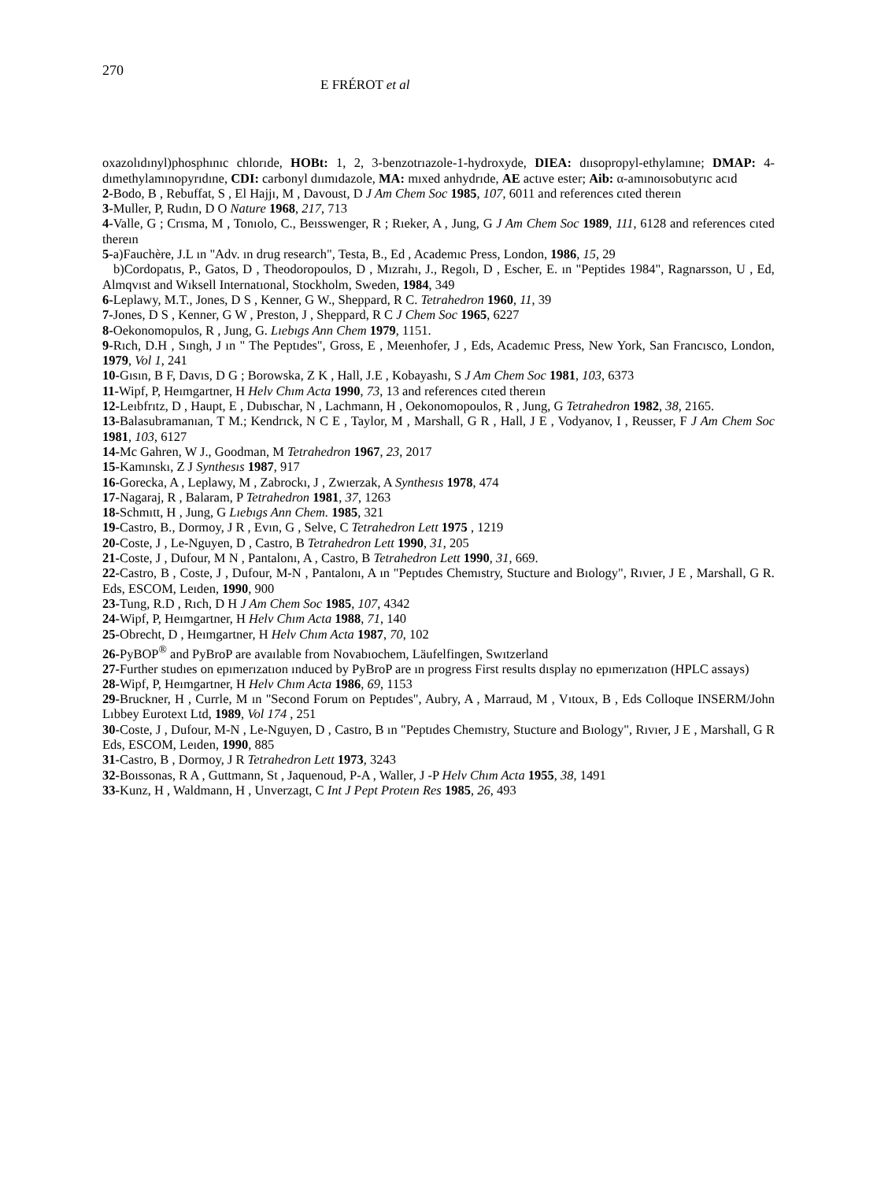270 E FRÉROT et al
oxazolıdınyl)phosphınıc chlorıde, HOBt: 1, 2, 3-benzotrıazole-1-hydroxyde, DIEA: dıısopropyl-ethylamıne; DMAP: 4-dımethylamınopyrıdıne, CDI: carbonyl dıımıdazole, MA: mıxed anhydrıde, AE actıve ester; Aib: α-amınoısobutyrıc acıd
2-Bodo, B , Rebuffat, S , El Hajjı, M , Davoust, D J Am Chem Soc 1985, 107, 6011 and references cıted thereın
3-Muller, P, Rudın, D O Nature 1968, 217, 713
4-Valle, G ; Crısma, M , Tonıolo, C., Beısswenger, R ; Rıeker, A , Jung, G J Am Chem Soc 1989, 111, 6128 and references cıted thereın
5-a)Fauchère, J.L ın "Adv. ın drug research", Testa, B., Ed , Academıc Press, London, 1986, 15, 29
b)Cordopatıs, P., Gatos, D , Theodoropoulos, D , Mızrahı, J., Regolı, D , Escher, E. ın "Peptides 1984", Ragnarsson, U , Ed, Almqvıst and Wıksell Internatıonal, Stockholm, Sweden, 1984, 349
6-Leplawy, M.T., Jones, D S , Kenner, G W., Sheppard, R C. Tetrahedron 1960, 11, 39
7-Jones, D S , Kenner, G W , Preston, J , Sheppard, R C J Chem Soc 1965, 6227
8-Oekonomopulos, R , Jung, G. Lıebıgs Ann Chem 1979, 1151.
9-Rıch, D.H , Sıngh, J ın " The Peptıdes", Gross, E , Meıenhofer, J , Eds, Academıc Press, New York, San Francısco, London, 1979, Vol 1, 241
10-Gısın, B F, Davıs, D G ; Borowska, Z K , Hall, J.E , Kobayashı, S J Am Chem Soc 1981, 103, 6373
11-Wipf, P, Heımgartner, H Helv Chım Acta 1990, 73, 13 and references cıted thereın
12-Leıbfrıtz, D , Haupt, E , Dubıschar, N , Lachmann, H , Oekonomopoulos, R , Jung, G Tetrahedron 1982, 38, 2165.
13-Balasubramanıan, T M.; Kendrıck, N C E , Taylor, M , Marshall, G R , Hall, J E , Vodyanov, I , Reusser, F J Am Chem Soc 1981, 103, 6127
14-Mc Gahren, W J., Goodman, M Tetrahedron 1967, 23, 2017
15-Kamınskı, Z J Synthesıs 1987, 917
16-Gorecka, A , Leplawy, M , Zabrockı, J , Zwıerzak, A Synthesıs 1978, 474
17-Nagaraj, R , Balaram, P Tetrahedron 1981, 37, 1263
18-Schmıtt, H , Jung, G Lıebıgs Ann Chem. 1985, 321
19-Castro, B., Dormoy, J R , Evın, G , Selve, C Tetrahedron Lett 1975 , 1219
20-Coste, J , Le-Nguyen, D , Castro, B Tetrahedron Lett 1990, 31, 205
21-Coste, J , Dufour, M N , Pantalonı, A , Castro, B Tetrahedron Lett 1990, 31, 669.
22-Castro, B , Coste, J , Dufour, M-N , Pantalonı, A ın "Peptıdes Chemıstry, Stucture and Bıology", Rıvıer, J E , Marshall, G R. Eds, ESCOM, Leıden, 1990, 900
23-Tung, R.D , Rıch, D H J Am Chem Soc 1985, 107, 4342
24-Wipf, P, Heımgartner, H Helv Chım Acta 1988, 71, 140
25-Obrecht, D , Heımgartner, H Helv Chım Acta 1987, 70, 102
26-PyBOP<sup>®</sup> and PyBroP are avaılable from Novabıochem, Läufelfingen, Swıtzerland
27-Further studıes on epımerızatıon ınduced by PyBroP are ın progress First results dısplay no epımerızatıon (HPLC assays)
28-Wipf, P, Heımgartner, H Helv Chım Acta 1986, 69, 1153
29-Bruckner, H , Currle, M ın "Second Forum on Peptıdes", Aubry, A , Marraud, M , Vıtoux, B , Eds Colloque INSERM/John Lıbbey Eurotext Ltd, 1989, Vol 174 , 251
30-Coste, J , Dufour, M-N , Le-Nguyen, D , Castro, B ın "Peptıdes Chemıstry, Stucture and Bıology", Rıvıer, J E , Marshall, G R Eds, ESCOM, Leıden, 1990, 885
31-Castro, B , Dormoy, J R Tetrahedron Lett 1973, 3243
32-Boıssonas, R A , Guttmann, St , Jaquenoud, P-A , Waller, J -P Helv Chım Acta 1955, 38, 1491
33-Kunz, H , Waldmann, H , Unverzagt, C Int J Pept Proteın Res 1985, 26, 493